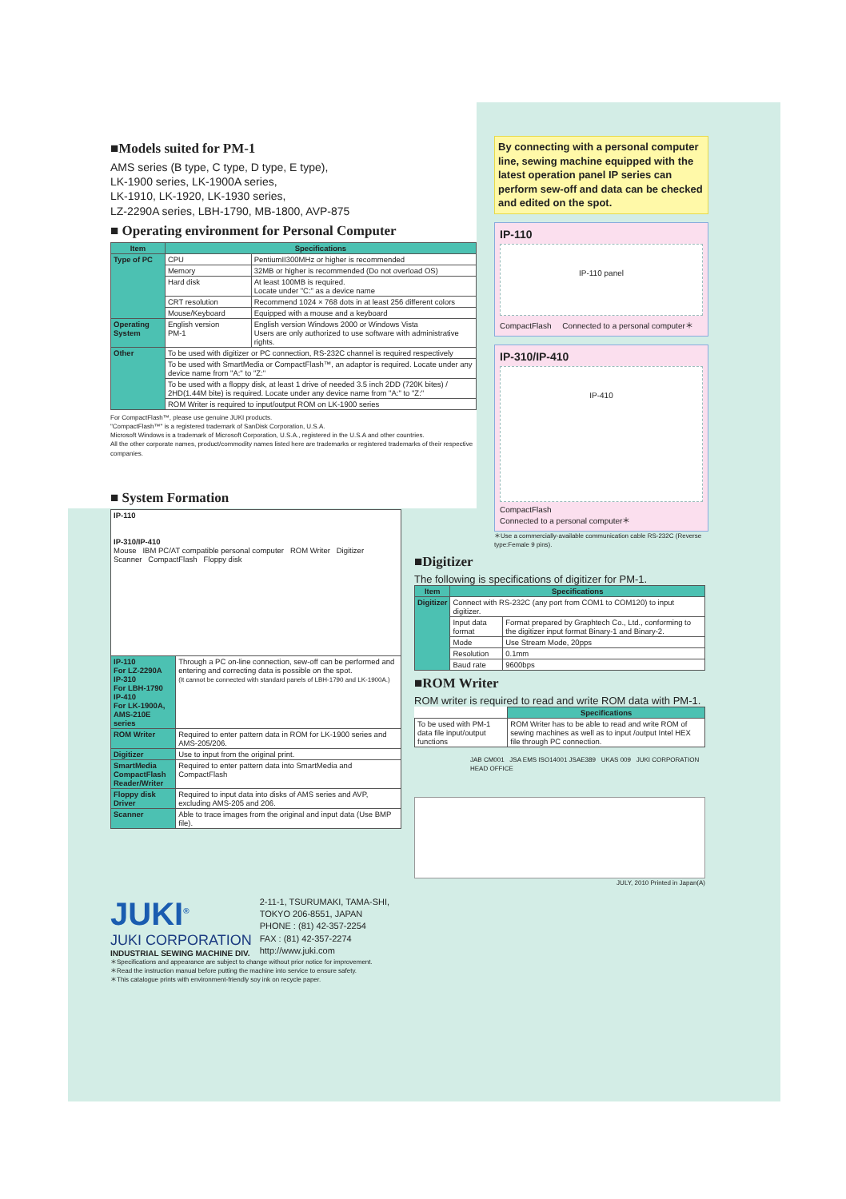■Models suited for PM-1
AMS series (B type, C type, D type, E type),
LK-1900 series, LK-1900A series,
LK-1910, LK-1920, LK-1930 series,
LZ-2290A series, LBH-1790, MB-1800, AVP-875
■ Operating environment for Personal Computer
| Item | Specifications | |
| --- | --- | --- |
| Type of PC | CPU | PentiumII300MHz or higher is recommended |
| | Memory | 32MB or higher is recommended (Do not overload OS) |
| | Hard disk | At least 100MB is required. Locate under "C:" as a device name |
| | CRT resolution | Recommend 1024 × 768 dots in at least 256 different colors |
| | Mouse/Keyboard | Equipped with a mouse and a keyboard |
| Operating System | English version PM-1 | English version Windows 2000 or Windows Vista Users are only authorized to use software with administrative rights. |
| Other | To be used with digitizer or PC connection, RS-232C channel is required respectively | |
| | To be used with SmartMedia or CompactFlash™, an adaptor is required. Locate under any device name from "A:" to "Z:" | |
| | To be used with a floppy disk, at least 1 drive of needed 3.5 inch 2DD (720K bites) / 2HD(1.44M bite) is required. Locate under any device name from "A:" to "Z:" | |
| | ROM Writer is required to input/output ROM on LK-1900 series | |
For CompactFlash™, please use genuine JUKI products.
"CompactFlash™" is a registered trademark of SanDisk Corporation, U.S.A.
Microsoft Windows is a trademark of Microsoft Corporation, U.S.A., registered in the U.S.A and other countries.
All the other corporate names, product/commodity names listed here are trademarks or registered trademarks of their respective companies.
■ System Formation
| IP-110 IP-310/IP-410 Mouse IBM PC/AT compatible personal computer ROM Writer Digitizer Scanner CompactFlash Floppy disk | |
| IP-110 For LZ-2290A IP-310 For LBH-1790 IP-410 For LK-1900A, AMS-210E series | Through a PC on-line connection, sew-off can be performed and entering and correcting data is possible on the spot. (It cannot be connected with standard panels of LBH-1790 and LK-1900A.) |
| ROM Writer | Required to enter pattern data in ROM for LK-1900 series and AMS-205/206. |
| Digitizer | Use to input from the original print. |
| SmartMedia CompactFlash Reader/Writer | Required to enter pattern data into SmartMedia and CompactFlash |
| Floppy disk Driver | Required to input data into disks of AMS series and AVP, excluding AMS-205 and 206. |
| Scanner | Able to trace images from the original and input data (Use BMP file). |
JUKI<sup>®</sup>
JUKI CORPORATION
INDUSTRIAL SEWING MACHINE DIV.
2-11-1, TSURUMAKI, TAMA-SHI,
TOKYO 206-8551, JAPAN
PHONE : (81) 42-357-2254
FAX : (81) 42-357-2274
http://www.juki.com
＊Specifications and appearance are subject to change without prior notice for improvement.
＊Read the instruction manual before putting the machine into service to ensure safety.
＊This catalogue prints with environment-friendly soy ink on recycle paper.
By connecting with a personal computer line, sewing machine equipped with the latest operation panel IP series can perform sew-off and data can be checked and edited on the spot.
IP-110
IP-110 panel
CompactFlash Connected to a personal computer＊
IP-310/IP-410
IP-410
CompactFlash
Connected to a personal computer＊
＊Use a commercially-available communication cable RS-232C (Reverse type:Female 9 pins).
■Digitizer
The following is specifications of digitizer for PM-1.
| Item | Specifications | |
| --- | --- | --- |
| Digitizer | Connect with RS-232C (any port from COM1 to COM120) to input digitizer. | |
| | Input data format | Format prepared by Graphtech Co., Ltd., conforming to the digitizer input format Binary-1 and Binary-2. |
| | Mode | Use Stream Mode, 20pps |
| | Resolution | 0.1mm |
| | Baud rate | 9600bps |
■ROM Writer
ROM writer is required to read and write ROM data with PM-1.
| | Specifications |
| To be used with PM-1 data file input/output functions | ROM Writer has to be able to read and write ROM of sewing machines as well as to input /output Intel HEX file through PC connection. |
JAB CM001 JSA EMS ISO14001 JSAE389 UKAS 009 JUKI CORPORATION HEAD OFFICE
JULY, 2010 Printed in Japan(A)